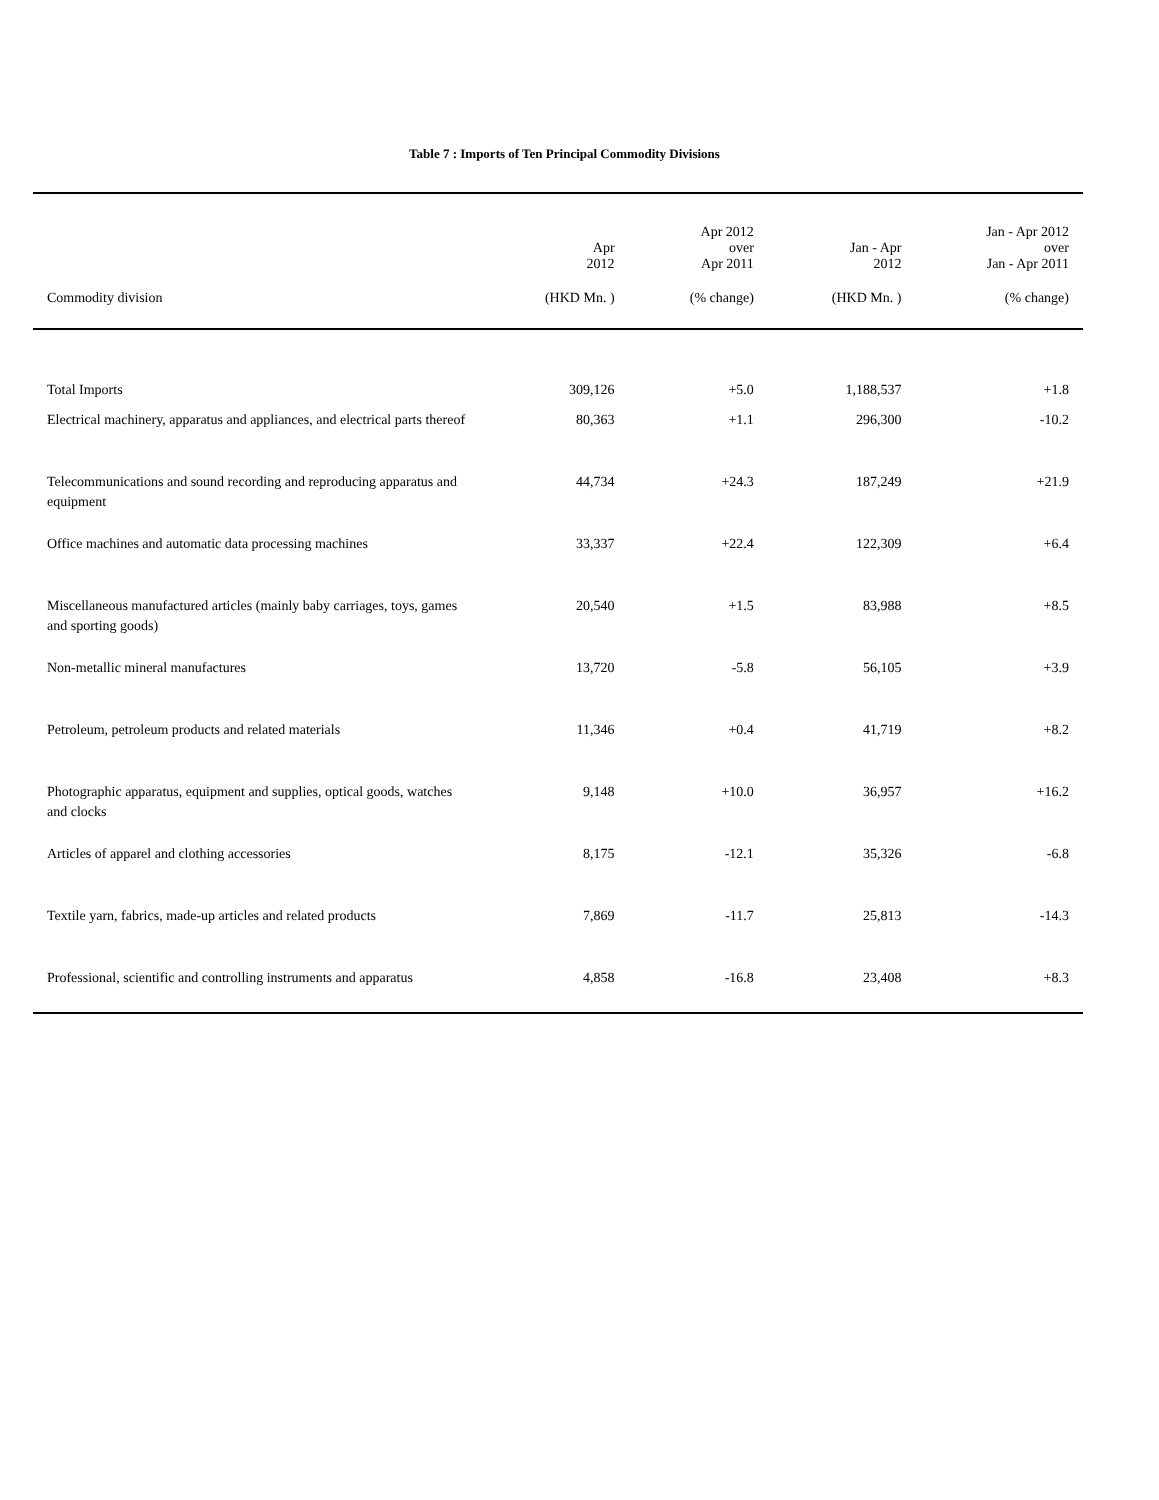Table 7 : Imports of Ten Principal Commodity Divisions
| | Apr 2012 | Apr 2012 over Apr 2011 | Jan - Apr 2012 | Jan - Apr 2012 over Jan - Apr 2011 |
| --- | --- | --- | --- | --- |
| Commodity division | (HKD Mn. ) | (% change) | (HKD Mn. ) | (% change) |
| Total Imports | 309,126 | +5.0 | 1,188,537 | +1.8 |
| Electrical machinery, apparatus and appliances, and electrical parts thereof | 80,363 | +1.1 | 296,300 | -10.2 |
| Telecommunications and sound recording and reproducing apparatus and equipment | 44,734 | +24.3 | 187,249 | +21.9 |
| Office machines and automatic data processing machines | 33,337 | +22.4 | 122,309 | +6.4 |
| Miscellaneous manufactured articles (mainly baby carriages, toys, games and sporting goods) | 20,540 | +1.5 | 83,988 | +8.5 |
| Non-metallic mineral manufactures | 13,720 | -5.8 | 56,105 | +3.9 |
| Petroleum, petroleum products and related materials | 11,346 | +0.4 | 41,719 | +8.2 |
| Photographic apparatus, equipment and supplies, optical goods, watches and clocks | 9,148 | +10.0 | 36,957 | +16.2 |
| Articles of apparel and clothing accessories | 8,175 | -12.1 | 35,326 | -6.8 |
| Textile yarn, fabrics, made-up articles and related products | 7,869 | -11.7 | 25,813 | -14.3 |
| Professional, scientific and controlling instruments and apparatus | 4,858 | -16.8 | 23,408 | +8.3 |